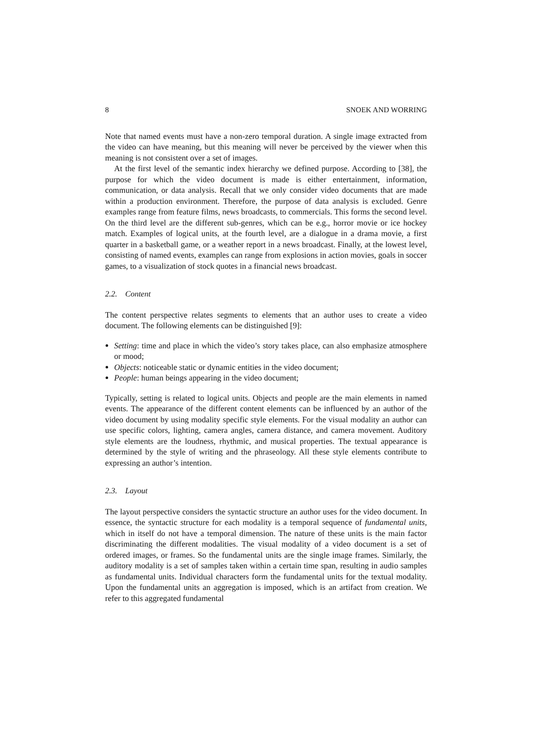8 SNOEK AND WORRING
Note that named events must have a non-zero temporal duration. A single image extracted from the video can have meaning, but this meaning will never be perceived by the viewer when this meaning is not consistent over a set of images.
At the first level of the semantic index hierarchy we defined purpose. According to [38], the purpose for which the video document is made is either entertainment, information, communication, or data analysis. Recall that we only consider video documents that are made within a production environment. Therefore, the purpose of data analysis is excluded. Genre examples range from feature films, news broadcasts, to commercials. This forms the second level. On the third level are the different sub-genres, which can be e.g., horror movie or ice hockey match. Examples of logical units, at the fourth level, are a dialogue in a drama movie, a first quarter in a basketball game, or a weather report in a news broadcast. Finally, at the lowest level, consisting of named events, examples can range from explosions in action movies, goals in soccer games, to a visualization of stock quotes in a financial news broadcast.
2.2. Content
The content perspective relates segments to elements that an author uses to create a video document. The following elements can be distinguished [9]:
Setting: time and place in which the video’s story takes place, can also emphasize atmosphere or mood;
Objects: noticeable static or dynamic entities in the video document;
People: human beings appearing in the video document;
Typically, setting is related to logical units. Objects and people are the main elements in named events. The appearance of the different content elements can be influenced by an author of the video document by using modality specific style elements. For the visual modality an author can use specific colors, lighting, camera angles, camera distance, and camera movement. Auditory style elements are the loudness, rhythmic, and musical properties. The textual appearance is determined by the style of writing and the phraseology. All these style elements contribute to expressing an author’s intention.
2.3. Layout
The layout perspective considers the syntactic structure an author uses for the video document. In essence, the syntactic structure for each modality is a temporal sequence of fundamental units, which in itself do not have a temporal dimension. The nature of these units is the main factor discriminating the different modalities. The visual modality of a video document is a set of ordered images, or frames. So the fundamental units are the single image frames. Similarly, the auditory modality is a set of samples taken within a certain time span, resulting in audio samples as fundamental units. Individual characters form the fundamental units for the textual modality. Upon the fundamental units an aggregation is imposed, which is an artifact from creation. We refer to this aggregated fundamental